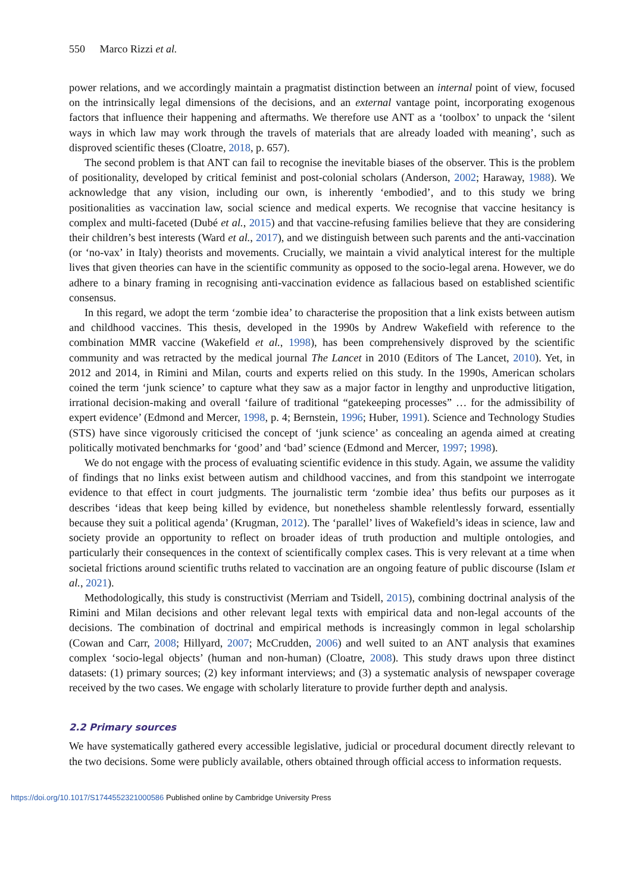550 Marco Rizzi et al.
power relations, and we accordingly maintain a pragmatist distinction between an internal point of view, focused on the intrinsically legal dimensions of the decisions, and an external vantage point, incorporating exogenous factors that influence their happening and aftermaths. We therefore use ANT as a ‘toolbox’ to unpack the ‘silent ways in which law may work through the travels of materials that are already loaded with meaning’, such as disproved scientific theses (Cloatre, 2018, p. 657).
The second problem is that ANT can fail to recognise the inevitable biases of the observer. This is the problem of positionality, developed by critical feminist and post-colonial scholars (Anderson, 2002; Haraway, 1988). We acknowledge that any vision, including our own, is inherently ‘embodied’, and to this study we bring positionalities as vaccination law, social science and medical experts. We recognise that vaccine hesitancy is complex and multi-faceted (Dubé et al., 2015) and that vaccine-refusing families believe that they are considering their children’s best interests (Ward et al., 2017), and we distinguish between such parents and the anti-vaccination (or ‘no-vax’ in Italy) theorists and movements. Crucially, we maintain a vivid analytical interest for the multiple lives that given theories can have in the scientific community as opposed to the socio-legal arena. However, we do adhere to a binary framing in recognising anti-vaccination evidence as fallacious based on established scientific consensus.
In this regard, we adopt the term ‘zombie idea’ to characterise the proposition that a link exists between autism and childhood vaccines. This thesis, developed in the 1990s by Andrew Wakefield with reference to the combination MMR vaccine (Wakefield et al., 1998), has been comprehensively disproved by the scientific community and was retracted by the medical journal The Lancet in 2010 (Editors of The Lancet, 2010). Yet, in 2012 and 2014, in Rimini and Milan, courts and experts relied on this study. In the 1990s, American scholars coined the term ‘junk science’ to capture what they saw as a major factor in lengthy and unproductive litigation, irrational decision-making and overall ‘failure of traditional “gatekeeping processes” … for the admissibility of expert evidence’ (Edmond and Mercer, 1998, p. 4; Bernstein, 1996; Huber, 1991). Science and Technology Studies (STS) have since vigorously criticised the concept of ‘junk science’ as concealing an agenda aimed at creating politically motivated benchmarks for ‘good’ and ‘bad’ science (Edmond and Mercer, 1997; 1998).
We do not engage with the process of evaluating scientific evidence in this study. Again, we assume the validity of findings that no links exist between autism and childhood vaccines, and from this standpoint we interrogate evidence to that effect in court judgments. The journalistic term ‘zombie idea’ thus befits our purposes as it describes ‘ideas that keep being killed by evidence, but nonetheless shamble relentlessly forward, essentially because they suit a political agenda’ (Krugman, 2012). The ‘parallel’ lives of Wakefield’s ideas in science, law and society provide an opportunity to reflect on broader ideas of truth production and multiple ontologies, and particularly their consequences in the context of scientifically complex cases. This is very relevant at a time when societal frictions around scientific truths related to vaccination are an ongoing feature of public discourse (Islam et al., 2021).
Methodologically, this study is constructivist (Merriam and Tsidell, 2015), combining doctrinal analysis of the Rimini and Milan decisions and other relevant legal texts with empirical data and non-legal accounts of the decisions. The combination of doctrinal and empirical methods is increasingly common in legal scholarship (Cowan and Carr, 2008; Hillyard, 2007; McCrudden, 2006) and well suited to an ANT analysis that examines complex ‘socio-legal objects’ (human and non-human) (Cloatre, 2008). This study draws upon three distinct datasets: (1) primary sources; (2) key informant interviews; and (3) a systematic analysis of newspaper coverage received by the two cases. We engage with scholarly literature to provide further depth and analysis.
2.2 Primary sources
We have systematically gathered every accessible legislative, judicial or procedural document directly relevant to the two decisions. Some were publicly available, others obtained through official access to information requests.
https://doi.org/10.1017/S1744552321000586 Published online by Cambridge University Press